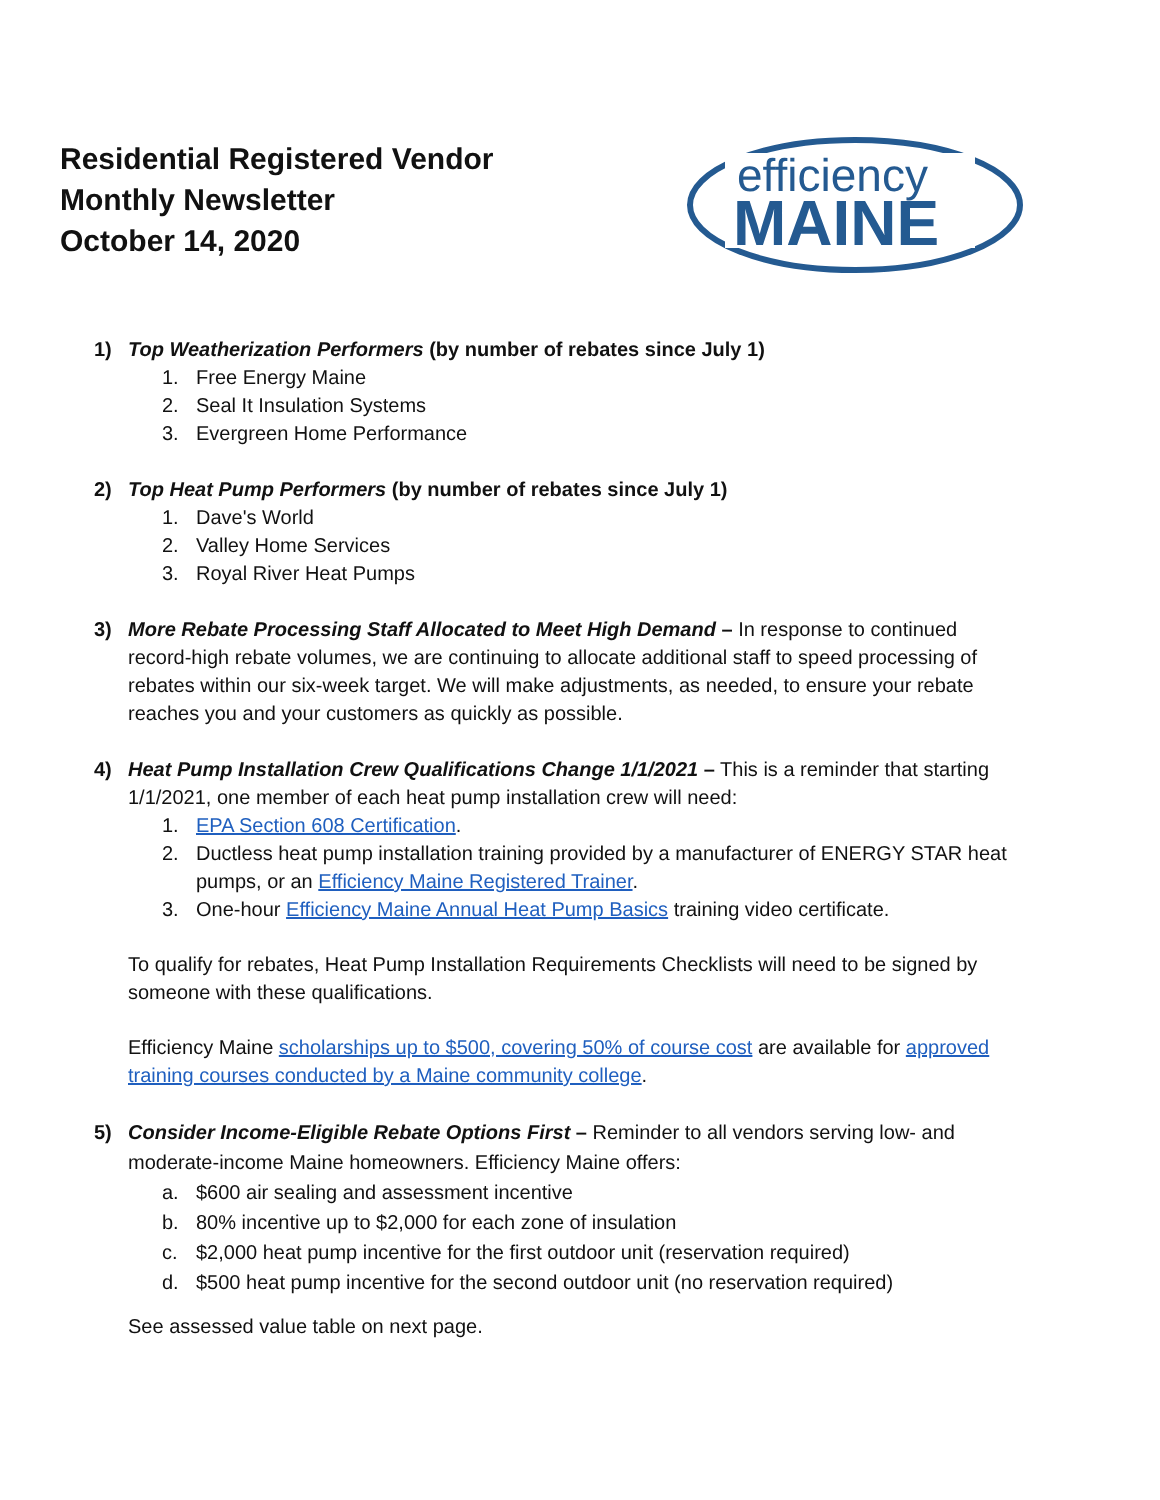Residential Registered Vendor
Monthly Newsletter
October 14, 2020
efficiency
MAINE
1) Top Weatherization Performers (by number of rebates since July 1)
1. Free Energy Maine
2. Seal It Insulation Systems
3. Evergreen Home Performance
2) Top Heat Pump Performers (by number of rebates since July 1)
1. Dave's World
2. Valley Home Services
3. Royal River Heat Pumps
3) More Rebate Processing Staff Allocated to Meet High Demand – In response to continued record-high rebate volumes, we are continuing to allocate additional staff to speed processing of rebates within our six-week target. We will make adjustments, as needed, to ensure your rebate reaches you and your customers as quickly as possible.
4) Heat Pump Installation Crew Qualifications Change 1/1/2021 – This is a reminder that starting 1/1/2021, one member of each heat pump installation crew will need:
1. EPA Section 608 Certification.
2. Ductless heat pump installation training provided by a manufacturer of ENERGY STAR heat pumps, or an Efficiency Maine Registered Trainer.
3. One-hour Efficiency Maine Annual Heat Pump Basics training video certificate.
To qualify for rebates, Heat Pump Installation Requirements Checklists will need to be signed by someone with these qualifications.
Efficiency Maine scholarships up to $500, covering 50% of course cost are available for approved training courses conducted by a Maine community college.
5) Consider Income-Eligible Rebate Options First – Reminder to all vendors serving low- and moderate-income Maine homeowners. Efficiency Maine offers:
a. $600 air sealing and assessment incentive
b. 80% incentive up to $2,000 for each zone of insulation
c. $2,000 heat pump incentive for the first outdoor unit (reservation required)
d. $500 heat pump incentive for the second outdoor unit (no reservation required)
See assessed value table on next page.